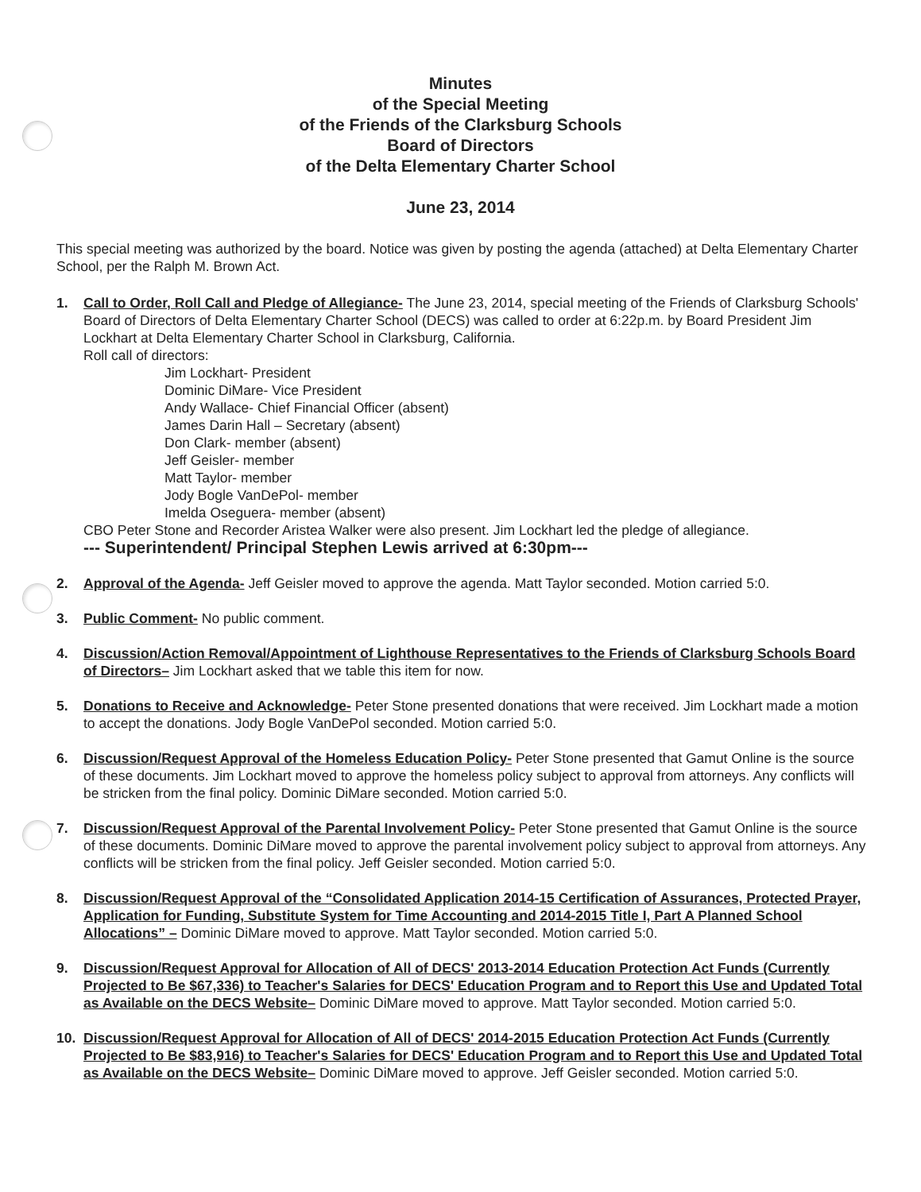Minutes
of the Special Meeting
of the Friends of the Clarksburg Schools
Board of Directors
of the Delta Elementary Charter School
June 23, 2014
This special meeting was authorized by the board. Notice was given by posting the agenda (attached) at Delta Elementary Charter School, per the Ralph M. Brown Act.
1. Call to Order, Roll Call and Pledge of Allegiance- The June 23, 2014, special meeting of the Friends of Clarksburg Schools' Board of Directors of Delta Elementary Charter School (DECS) was called to order at 6:22p.m. by Board President Jim Lockhart at Delta Elementary Charter School in Clarksburg, California.
Roll call of directors:
Jim Lockhart- President
Dominic DiMare- Vice President
Andy Wallace- Chief Financial Officer (absent)
James Darin Hall – Secretary (absent)
Don Clark- member (absent)
Jeff Geisler- member
Matt Taylor- member
Jody Bogle VanDePol- member
Imelda Oseguera- member (absent)
CBO Peter Stone and Recorder Aristea Walker were also present. Jim Lockhart led the pledge of allegiance.
--- Superintendent/ Principal Stephen Lewis arrived at 6:30pm---
2. Approval of the Agenda- Jeff Geisler moved to approve the agenda. Matt Taylor seconded. Motion carried 5:0.
3. Public Comment- No public comment.
4. Discussion/Action Removal/Appointment of Lighthouse Representatives to the Friends of Clarksburg Schools Board of Directors– Jim Lockhart asked that we table this item for now.
5. Donations to Receive and Acknowledge- Peter Stone presented donations that were received. Jim Lockhart made a motion to accept the donations. Jody Bogle VanDePol seconded. Motion carried 5:0.
6. Discussion/Request Approval of the Homeless Education Policy- Peter Stone presented that Gamut Online is the source of these documents. Jim Lockhart moved to approve the homeless policy subject to approval from attorneys. Any conflicts will be stricken from the final policy. Dominic DiMare seconded. Motion carried 5:0.
7. Discussion/Request Approval of the Parental Involvement Policy- Peter Stone presented that Gamut Online is the source of these documents. Dominic DiMare moved to approve the parental involvement policy subject to approval from attorneys. Any conflicts will be stricken from the final policy. Jeff Geisler seconded. Motion carried 5:0.
8. Discussion/Request Approval of the “Consolidated Application 2014-15 Certification of Assurances, Protected Prayer, Application for Funding, Substitute System for Time Accounting and 2014-2015 Title I, Part A Planned School Allocations” – Dominic DiMare moved to approve. Matt Taylor seconded. Motion carried 5:0.
9. Discussion/Request Approval for Allocation of All of DECS' 2013-2014 Education Protection Act Funds (Currently Projected to Be $67,336) to Teacher's Salaries for DECS' Education Program and to Report this Use and Updated Total as Available on the DECS Website– Dominic DiMare moved to approve. Matt Taylor seconded. Motion carried 5:0.
10. Discussion/Request Approval for Allocation of All of DECS' 2014-2015 Education Protection Act Funds (Currently Projected to Be $83,916) to Teacher's Salaries for DECS' Education Program and to Report this Use and Updated Total as Available on the DECS Website– Dominic DiMare moved to approve. Jeff Geisler seconded. Motion carried 5:0.